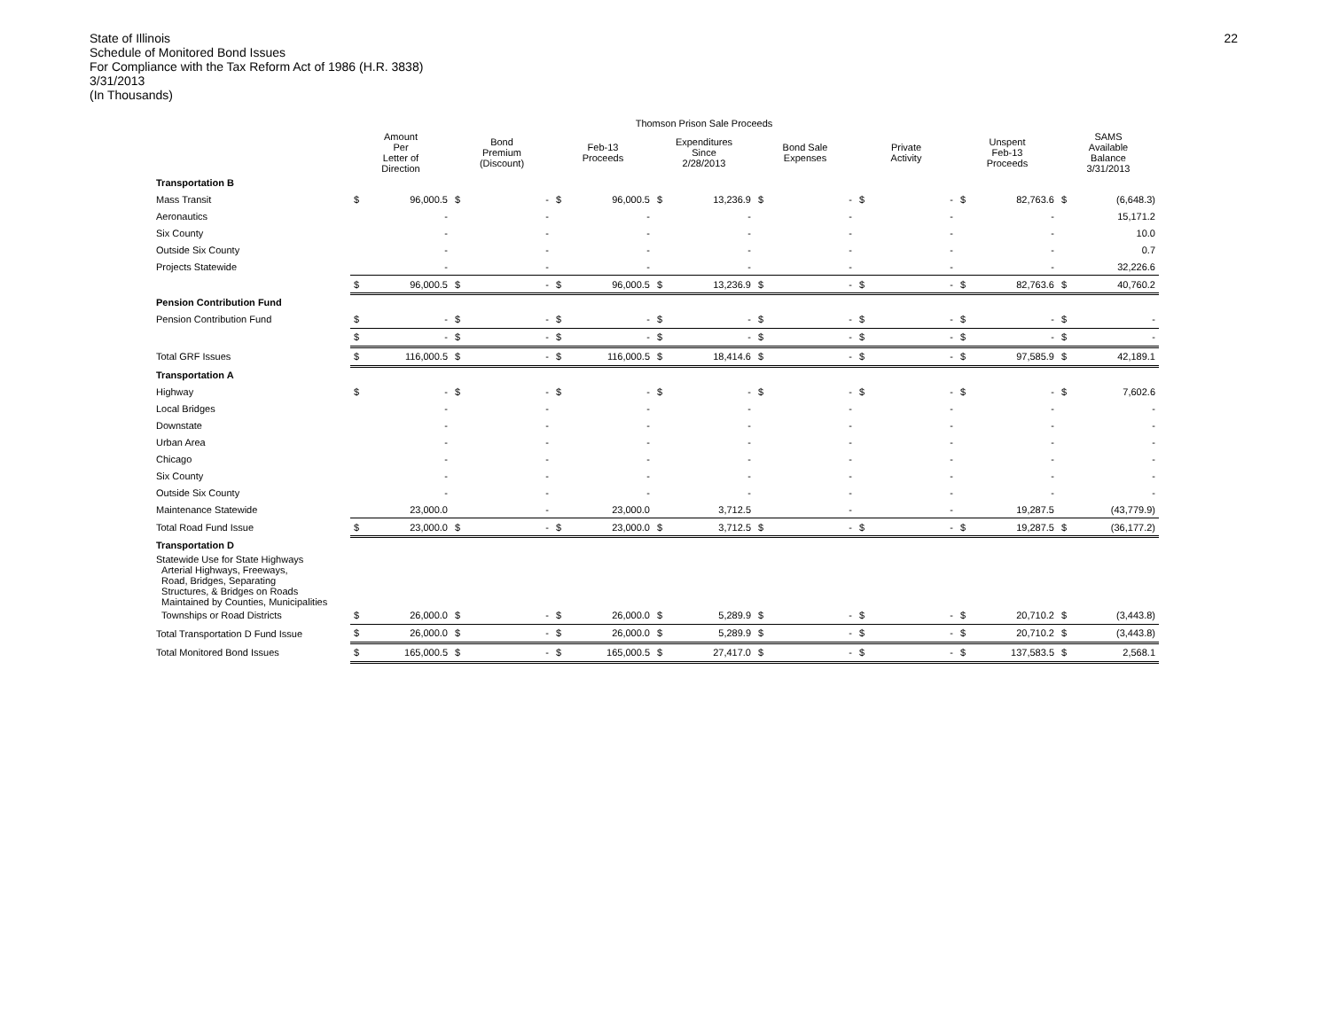State of Illinois
Schedule of Monitored Bond Issues
For Compliance with the Tax Reform Act of 1986 (H.R. 3838)
3/31/2013
(In Thousands)
22
| | Thomson Prison Sale Proceeds | | | | | | | | | | | | | | | |
| --- | --- | --- | --- | --- | --- | --- | --- | --- | --- | --- | --- | --- | --- | --- | --- | --- |
| | Amount Per Letter of Direction | | Bond Premium (Discount) | | Feb-13 Proceeds | | Expenditures Since 2/28/2013 | | Bond Sale Expenses | | Private Activity | | Unspent Feb-13 Proceeds | | SAMS Available Balance 3/31/2013 | |
| Transportation B | | | | | | | | | | | | | | | | |
| Mass Transit | $ | 96,000.5 | $ | - | $ | 96,000.5 | $ | 13,236.9 | $ | - | $ | - | $ | 82,763.6 | $ | (6,648.3) |
| Aeronautics | | - | | - | | - | | - | | - | | - | | - | | 15,171.2 |
| Six County | | - | | - | | - | | - | | - | | - | | - | | 10.0 |
| Outside Six County | | - | | - | | - | | - | | - | | - | | - | | 0.7 |
| Projects Statewide | | - | | - | | - | | - | | - | | - | | - | | 32,226.6 |
| | $ | 96,000.5 | $ | - | $ | 96,000.5 | $ | 13,236.9 | $ | - | $ | - | $ | 82,763.6 | $ | 40,760.2 |
| Pension Contribution Fund | | | | | | | | | | | | | | | | |
| Pension Contribution Fund | $ | - | $ | - | $ | - | $ | - | $ | - | $ | - | $ | - | $ | - |
| | $ | - | $ | - | $ | - | $ | - | $ | - | $ | - | $ | - | $ | - |
| Total GRF Issues | $ | 116,000.5 | $ | - | $ | 116,000.5 | $ | 18,414.6 | $ | - | $ | - | $ | 97,585.9 | $ | 42,189.1 |
| Transportation A | | | | | | | | | | | | | | | | |
| Highway | $ | - | $ | - | $ | - | $ | - | $ | - | $ | - | $ | - | $ | 7,602.6 |
| Local Bridges | | - | | - | | - | | - | | - | | - | | - | | - |
| Downstate | | - | | - | | - | | - | | - | | - | | - | | - |
| Urban Area | | - | | - | | - | | - | | - | | - | | - | | - |
| Chicago | | - | | - | | - | | - | | - | | - | | - | | - |
| Six County | | - | | - | | - | | - | | - | | - | | - | | - |
| Outside Six County | | - | | - | | - | | - | | - | | - | | - | | - |
| Maintenance Statewide | | 23,000.0 | | - | | 23,000.0 | | 3,712.5 | | - | | - | | 19,287.5 | | (43,779.9) |
| Total Road Fund Issue | $ | 23,000.0 | $ | - | $ | 23,000.0 | $ | 3,712.5 | $ | - | $ | - | $ | 19,287.5 | $ | (36,177.2) |
| Transportation D | | | | | | | | | | | | | | | | |
| Statewide Use for State Highways Arterial Highways, Freeways, Road, Bridges, Separating Structures, & Bridges on Roads Maintained by Counties, Municipalities | | | | | | | | | | | | | | | | |
| Townships or Road Districts | $ | 26,000.0 | $ | - | $ | 26,000.0 | $ | 5,289.9 | $ | - | $ | - | $ | 20,710.2 | $ | (3,443.8) |
| Total Transportation D Fund Issue | $ | 26,000.0 | $ | - | $ | 26,000.0 | $ | 5,289.9 | $ | - | $ | - | $ | 20,710.2 | $ | (3,443.8) |
| Total Monitored Bond Issues | $ | 165,000.5 | $ | - | $ | 165,000.5 | $ | 27,417.0 | $ | - | $ | - | $ | 137,583.5 | $ | 2,568.1 |